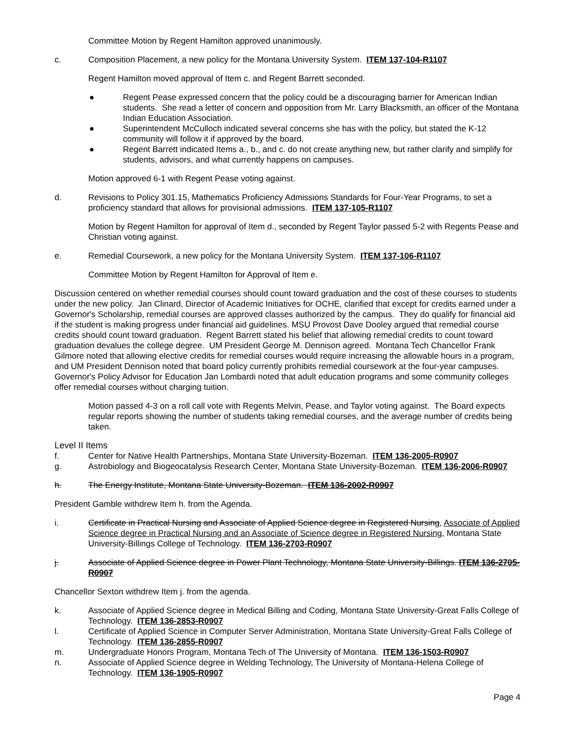Committee Motion by Regent Hamilton approved unanimously.
c. Composition Placement, a new policy for the Montana University System. ITEM 137-104-R1107
Regent Hamilton moved approval of Item c. and Regent Barrett seconded.
● Regent Pease expressed concern that the policy could be a discouraging barrier for American Indian students. She read a letter of concern and opposition from Mr. Larry Blacksmith, an officer of the Montana Indian Education Association.
● Superintendent McCulloch indicated several concerns she has with the policy, but stated the K-12 community will follow it if approved by the board.
● Regent Barrett indicated Items a., b., and c. do not create anything new, but rather clarify and simplify for students, advisors, and what currently happens on campuses.
Motion approved 6-1 with Regent Pease voting against.
d. Revisions to Policy 301.15, Mathematics Proficiency Admissions Standards for Four-Year Programs, to set a proficiency standard that allows for provisional admissions. ITEM 137-105-R1107
Motion by Regent Hamilton for approval of Item d., seconded by Regent Taylor passed 5-2 with Regents Pease and Christian voting against.
e. Remedial Coursework, a new policy for the Montana University System. ITEM 137-106-R1107
Committee Motion by Regent Hamilton for Approval of Item e.
Discussion centered on whether remedial courses should count toward graduation and the cost of these courses to students under the new policy. Jan Clinard, Director of Academic Initiatives for OCHE, clarified that except for credits earned under a Governor's Scholarship, remedial courses are approved classes authorized by the campus. They do qualify for financial aid if the student is making progress under financial aid guidelines. MSU Provost Dave Dooley argued that remedial course credits should count toward graduation. Regent Barrett stated his belief that allowing remedial credits to count toward graduation devalues the college degree. UM President George M. Dennison agreed. Montana Tech Chancellor Frank Gilmore noted that allowing elective credits for remedial courses would require increasing the allowable hours in a program, and UM President Dennison noted that board policy currently prohibits remedial coursework at the four-year campuses. Governor's Policy Advisor for Education Jan Lombardi noted that adult education programs and some community colleges offer remedial courses without charging tuition.
Motion passed 4-3 on a roll call vote with Regents Melvin, Pease, and Taylor voting against. The Board expects regular reports showing the number of students taking remedial courses, and the average number of credits being taken.
Level II Items
f. Center for Native Health Partnerships, Montana State University-Bozeman. ITEM 136-2005-R0907
g. Astrobiology and Biogeocatalysis Research Center, Montana State University-Bozeman. ITEM 136-2006-R0907
h. The Energy Institute, Montana State University-Bozeman. ITEM 136-2002-R0907
President Gamble withdrew Item h. from the Agenda.
i. Certificate in Practical Nursing and Associate of Applied Science degree in Registered Nursing, Associate of Applied Science degree in Practical Nursing and an Associate of Science degree in Registered Nursing, Montana State University-Billings College of Technology. ITEM 136-2703-R0907
j. Associate of Applied Science degree in Power Plant Technology, Montana State University-Billings. ITEM 136-2705-R0907
Chancellor Sexton withdrew Item j. from the agenda.
k. Associate of Applied Science degree in Medical Billing and Coding, Montana State University-Great Falls College of Technology. ITEM 136-2853-R0907
l. Certificate of Applied Science in Computer Server Administration, Montana State University-Great Falls College of Technology. ITEM 136-2855-R0907
m. Undergraduate Honors Program, Montana Tech of The University of Montana. ITEM 136-1503-R0907
n. Associate of Applied Science degree in Welding Technology, The University of Montana-Helena College of Technology. ITEM 136-1905-R0907
Page 4